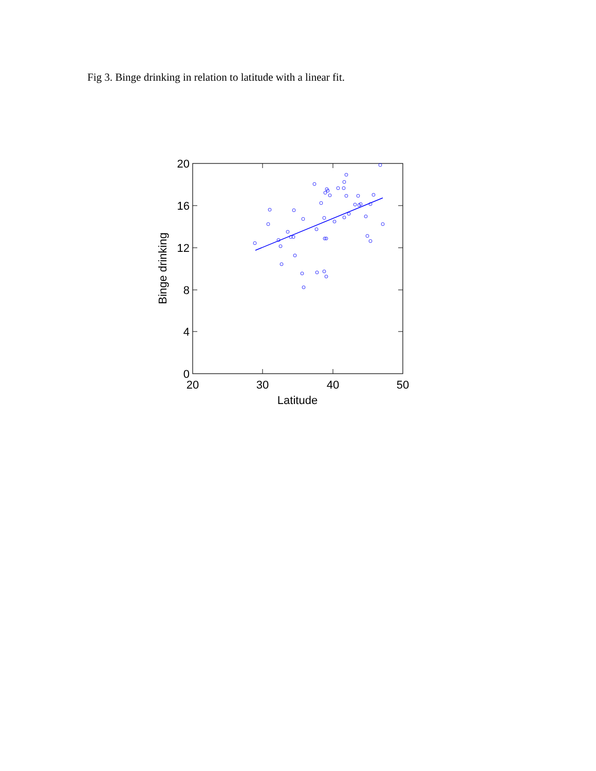Fig 3. Binge drinking in relation to latitude with a linear fit.
20
16
12
8
4
0
20
30
40
50
Latitude
Binge drinking